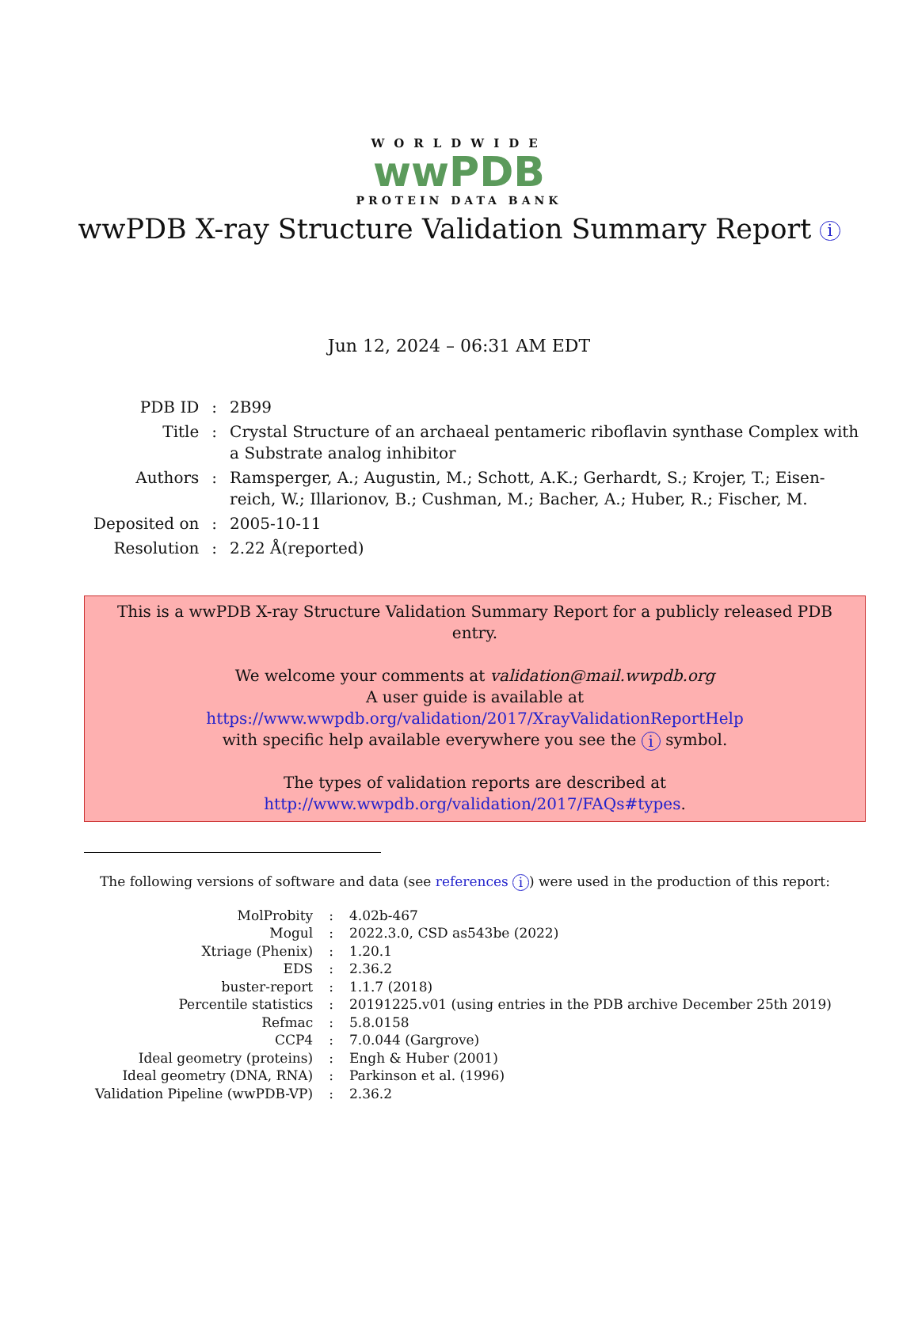WORLDWIDE
wwPDB
PROTEIN DATA BANK
wwPDB X-ray Structure Validation Summary Report i
Jun 12, 2024 – 06:31 AM EDT
| PDB ID | : | 2B99 |
| Title | : | Crystal Structure of an archaeal pentameric riboflavin synthase Complex with a Substrate analog inhibitor |
| Authors | : | Ramsperger, A.; Augustin, M.; Schott, A.K.; Gerhardt, S.; Krojer, T.; Eisen- reich, W.; Illarionov, B.; Cushman, M.; Bacher, A.; Huber, R.; Fischer, M. |
| Deposited on | : | 2005-10-11 |
| Resolution | : | 2.22 Å(reported) |
This is a wwPDB X-ray Structure Validation Summary Report for a publicly released PDB entry.
We welcome your comments at validation@mail.wwpdb.org
A user guide is available at
https://www.wwpdb.org/validation/2017/XrayValidationReportHelp
with specific help available everywhere you see the i symbol.
The types of validation reports are described at
http://www.wwpdb.org/validation/2017/FAQs#types.
The following versions of software and data (see references i) were used in the production of this report:
| MolProbity | : | 4.02b-467 |
| Mogul | : | 2022.3.0, CSD as543be (2022) |
| Xtriage (Phenix) | : | 1.20.1 |
| EDS | : | 2.36.2 |
| buster-report | : | 1.1.7 (2018) |
| Percentile statistics | : | 20191225.v01 (using entries in the PDB archive December 25th 2019) |
| Refmac | : | 5.8.0158 |
| CCP4 | : | 7.0.044 (Gargrove) |
| Ideal geometry (proteins) | : | Engh & Huber (2001) |
| Ideal geometry (DNA, RNA) | : | Parkinson et al. (1996) |
| Validation Pipeline (wwPDB-VP) | : | 2.36.2 |